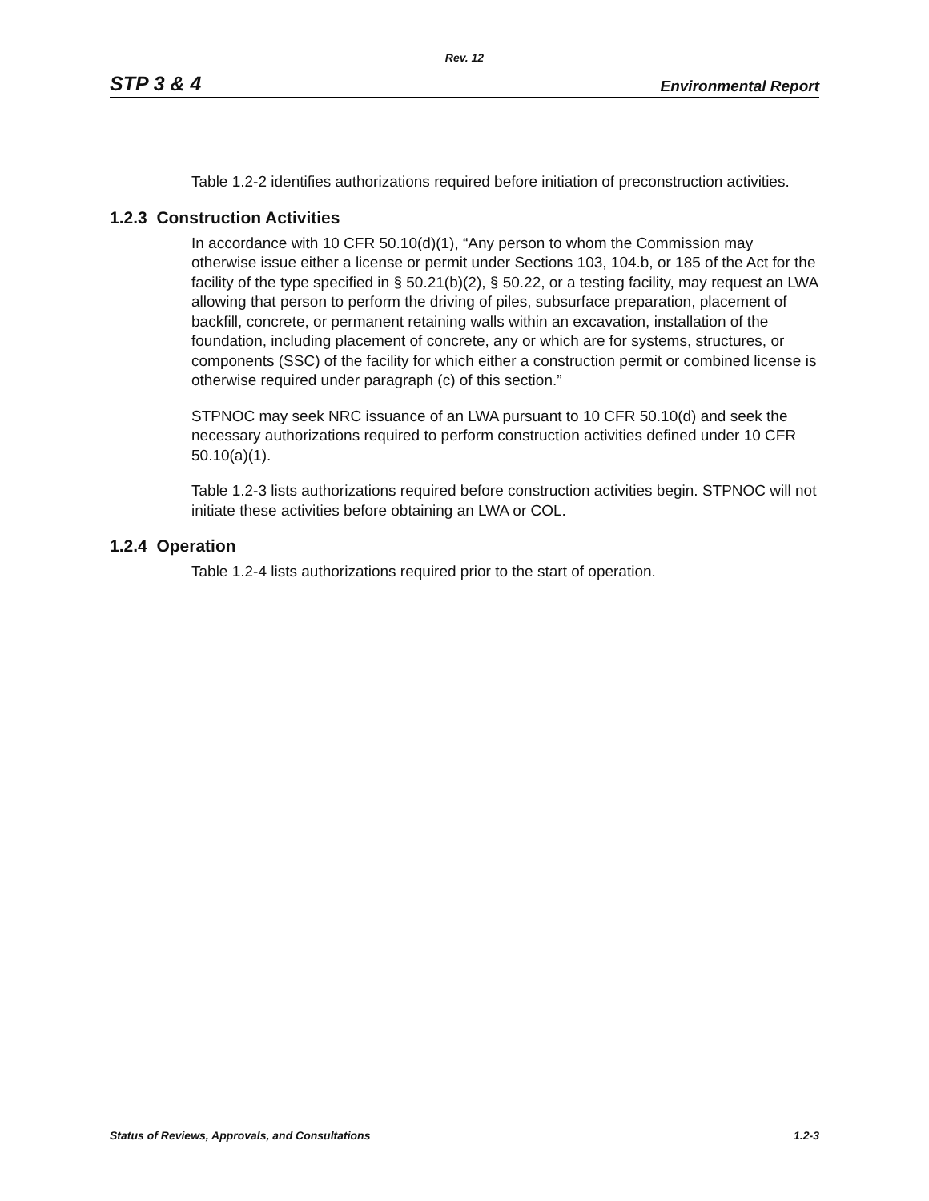Rev. 12
STP 3 & 4 Environmental Report
Table 1.2-2 identifies authorizations required before initiation of preconstruction activities.
1.2.3 Construction Activities
In accordance with 10 CFR 50.10(d)(1), “Any person to whom the Commission may otherwise issue either a license or permit under Sections 103, 104.b, or 185 of the Act for the facility of the type specified in § 50.21(b)(2), § 50.22, or a testing facility, may request an LWA allowing that person to perform the driving of piles, subsurface preparation, placement of backfill, concrete, or permanent retaining walls within an excavation, installation of the foundation, including placement of concrete, any or which are for systems, structures, or components (SSC) of the facility for which either a construction permit or combined license is otherwise required under paragraph (c) of this section.”
STPNOC may seek NRC issuance of an LWA pursuant to 10 CFR 50.10(d) and seek the necessary authorizations required to perform construction activities defined under 10 CFR 50.10(a)(1).
Table 1.2-3 lists authorizations required before construction activities begin. STPNOC will not initiate these activities before obtaining an LWA or COL.
1.2.4 Operation
Table 1.2-4 lists authorizations required prior to the start of operation.
Status of Reviews, Approvals, and Consultations 1.2-3